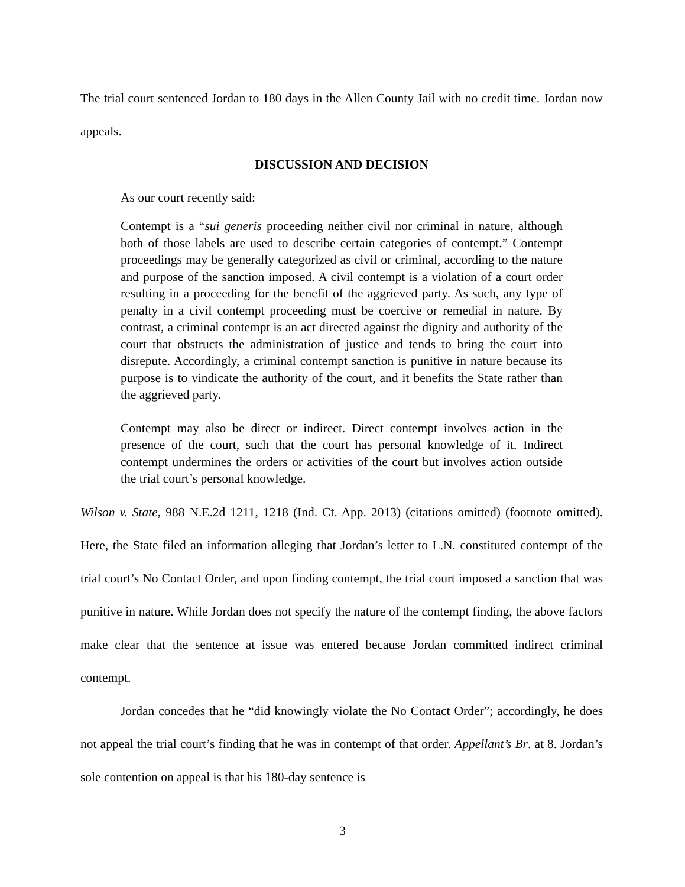The trial court sentenced Jordan to 180 days in the Allen County Jail with no credit time. Jordan now appeals.
DISCUSSION AND DECISION
As our court recently said:
Contempt is a “sui generis proceeding neither civil nor criminal in nature, although both of those labels are used to describe certain categories of contempt.” Contempt proceedings may be generally categorized as civil or criminal, according to the nature and purpose of the sanction imposed. A civil contempt is a violation of a court order resulting in a proceeding for the benefit of the aggrieved party. As such, any type of penalty in a civil contempt proceeding must be coercive or remedial in nature. By contrast, a criminal contempt is an act directed against the dignity and authority of the court that obstructs the administration of justice and tends to bring the court into disrepute. Accordingly, a criminal contempt sanction is punitive in nature because its purpose is to vindicate the authority of the court, and it benefits the State rather than the aggrieved party.
Contempt may also be direct or indirect. Direct contempt involves action in the presence of the court, such that the court has personal knowledge of it. Indirect contempt undermines the orders or activities of the court but involves action outside the trial court’s personal knowledge.
Wilson v. State, 988 N.E.2d 1211, 1218 (Ind. Ct. App. 2013) (citations omitted) (footnote omitted). Here, the State filed an information alleging that Jordan’s letter to L.N. constituted contempt of the trial court’s No Contact Order, and upon finding contempt, the trial court imposed a sanction that was punitive in nature. While Jordan does not specify the nature of the contempt finding, the above factors make clear that the sentence at issue was entered because Jordan committed indirect criminal contempt.
Jordan concedes that he “did knowingly violate the No Contact Order”; accordingly, he does not appeal the trial court’s finding that he was in contempt of that order. Appellant’s Br. at 8. Jordan’s sole contention on appeal is that his 180-day sentence is
3